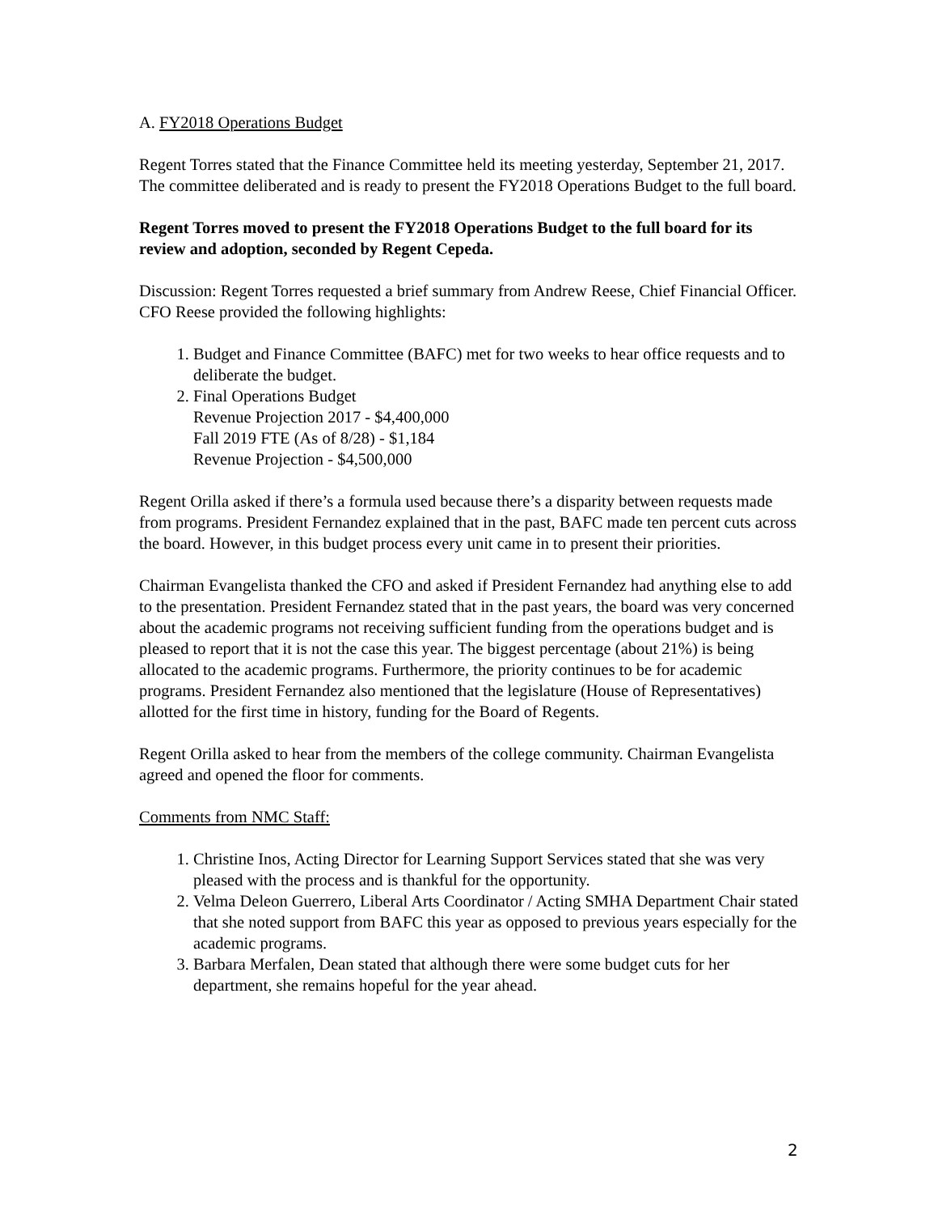A. FY2018 Operations Budget
Regent Torres stated that the Finance Committee held its meeting yesterday, September 21, 2017. The committee deliberated and is ready to present the FY2018 Operations Budget to the full board.
Regent Torres moved to present the FY2018 Operations Budget to the full board for its review and adoption, seconded by Regent Cepeda.
Discussion: Regent Torres requested a brief summary from Andrew Reese, Chief Financial Officer. CFO Reese provided the following highlights:
1. Budget and Finance Committee (BAFC) met for two weeks to hear office requests and to deliberate the budget.
2. Final Operations Budget
Revenue Projection 2017 - $4,400,000
Fall 2019 FTE (As of 8/28) - $1,184
Revenue Projection - $4,500,000
Regent Orilla asked if there’s a formula used because there’s a disparity between requests made from programs. President Fernandez explained that in the past, BAFC made ten percent cuts across the board. However, in this budget process every unit came in to present their priorities.
Chairman Evangelista thanked the CFO and asked if President Fernandez had anything else to add to the presentation. President Fernandez stated that in the past years, the board was very concerned about the academic programs not receiving sufficient funding from the operations budget and is pleased to report that it is not the case this year. The biggest percentage (about 21%) is being allocated to the academic programs. Furthermore, the priority continues to be for academic programs. President Fernandez also mentioned that the legislature (House of Representatives) allotted for the first time in history, funding for the Board of Regents.
Regent Orilla asked to hear from the members of the college community. Chairman Evangelista agreed and opened the floor for comments.
Comments from NMC Staff:
1. Christine Inos, Acting Director for Learning Support Services stated that she was very pleased with the process and is thankful for the opportunity.
2. Velma Deleon Guerrero, Liberal Arts Coordinator / Acting SMHA Department Chair stated that she noted support from BAFC this year as opposed to previous years especially for the academic programs.
3. Barbara Merfalen, Dean stated that although there were some budget cuts for her department, she remains hopeful for the year ahead.
2